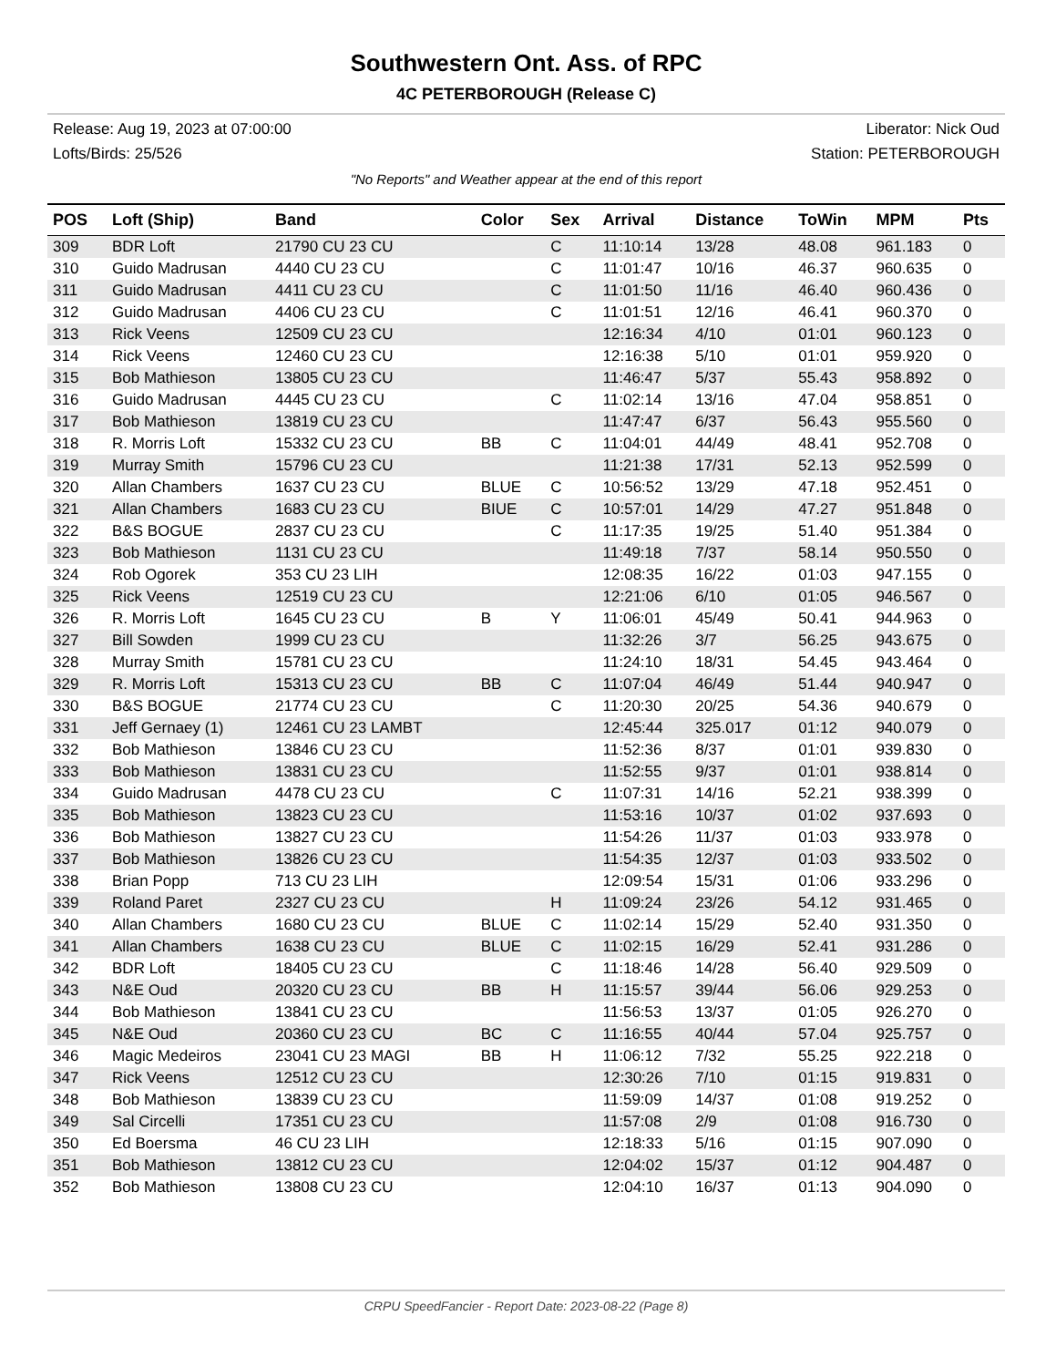Southwestern Ont. Ass. of RPC
4C PETERBOROUGH (Release C)
Release: Aug 19, 2023 at 07:00:00 Liberator: Nick Oud
Lofts/Birds: 25/526 Station: PETERBOROUGH
"No Reports" and Weather appear at the end of this report
| POS | Loft (Ship) | Band | Color | Sex | Arrival | Distance | ToWin | MPM | Pts |
| --- | --- | --- | --- | --- | --- | --- | --- | --- | --- |
| 309 | BDR Loft | 21790 CU 23 CU | | C | 11:10:14 | 13/28 | 48.08 | 961.183 | 0 |
| 310 | Guido Madrusan | 4440 CU 23 CU | | C | 11:01:47 | 10/16 | 46.37 | 960.635 | 0 |
| 311 | Guido Madrusan | 4411 CU 23 CU | | C | 11:01:50 | 11/16 | 46.40 | 960.436 | 0 |
| 312 | Guido Madrusan | 4406 CU 23 CU | | C | 11:01:51 | 12/16 | 46.41 | 960.370 | 0 |
| 313 | Rick Veens | 12509 CU 23 CU | | | 12:16:34 | 4/10 | 01:01 | 960.123 | 0 |
| 314 | Rick Veens | 12460 CU 23 CU | | | 12:16:38 | 5/10 | 01:01 | 959.920 | 0 |
| 315 | Bob Mathieson | 13805 CU 23 CU | | | 11:46:47 | 5/37 | 55.43 | 958.892 | 0 |
| 316 | Guido Madrusan | 4445 CU 23 CU | | C | 11:02:14 | 13/16 | 47.04 | 958.851 | 0 |
| 317 | Bob Mathieson | 13819 CU 23 CU | | | 11:47:47 | 6/37 | 56.43 | 955.560 | 0 |
| 318 | R. Morris Loft | 15332 CU 23 CU | BB | C | 11:04:01 | 44/49 | 48.41 | 952.708 | 0 |
| 319 | Murray Smith | 15796 CU 23 CU | | | 11:21:38 | 17/31 | 52.13 | 952.599 | 0 |
| 320 | Allan Chambers | 1637 CU 23 CU | BLUE | C | 10:56:52 | 13/29 | 47.18 | 952.451 | 0 |
| 321 | Allan Chambers | 1683 CU 23 CU | BIUE | C | 10:57:01 | 14/29 | 47.27 | 951.848 | 0 |
| 322 | B&S BOGUE | 2837 CU 23 CU | | C | 11:17:35 | 19/25 | 51.40 | 951.384 | 0 |
| 323 | Bob Mathieson | 1131 CU 23 CU | | | 11:49:18 | 7/37 | 58.14 | 950.550 | 0 |
| 324 | Rob Ogorek | 353 CU 23 LIH | | | 12:08:35 | 16/22 | 01:03 | 947.155 | 0 |
| 325 | Rick Veens | 12519 CU 23 CU | | | 12:21:06 | 6/10 | 01:05 | 946.567 | 0 |
| 326 | R. Morris Loft | 1645 CU 23 CU | B | Y | 11:06:01 | 45/49 | 50.41 | 944.963 | 0 |
| 327 | Bill Sowden | 1999 CU 23 CU | | | 11:32:26 | 3/7 | 56.25 | 943.675 | 0 |
| 328 | Murray Smith | 15781 CU 23 CU | | | 11:24:10 | 18/31 | 54.45 | 943.464 | 0 |
| 329 | R. Morris Loft | 15313 CU 23 CU | BB | C | 11:07:04 | 46/49 | 51.44 | 940.947 | 0 |
| 330 | B&S BOGUE | 21774 CU 23 CU | | C | 11:20:30 | 20/25 | 54.36 | 940.679 | 0 |
| 331 | Jeff Gernaey (1) | 12461 CU 23 LAMBT | | | 12:45:44 | 325.017 | 01:12 | 940.079 | 0 |
| 332 | Bob Mathieson | 13846 CU 23 CU | | | 11:52:36 | 8/37 | 01:01 | 939.830 | 0 |
| 333 | Bob Mathieson | 13831 CU 23 CU | | | 11:52:55 | 9/37 | 01:01 | 938.814 | 0 |
| 334 | Guido Madrusan | 4478 CU 23 CU | | C | 11:07:31 | 14/16 | 52.21 | 938.399 | 0 |
| 335 | Bob Mathieson | 13823 CU 23 CU | | | 11:53:16 | 10/37 | 01:02 | 937.693 | 0 |
| 336 | Bob Mathieson | 13827 CU 23 CU | | | 11:54:26 | 11/37 | 01:03 | 933.978 | 0 |
| 337 | Bob Mathieson | 13826 CU 23 CU | | | 11:54:35 | 12/37 | 01:03 | 933.502 | 0 |
| 338 | Brian Popp | 713 CU 23 LIH | | | 12:09:54 | 15/31 | 01:06 | 933.296 | 0 |
| 339 | Roland Paret | 2327 CU 23 CU | | H | 11:09:24 | 23/26 | 54.12 | 931.465 | 0 |
| 340 | Allan Chambers | 1680 CU 23 CU | BLUE | C | 11:02:14 | 15/29 | 52.40 | 931.350 | 0 |
| 341 | Allan Chambers | 1638 CU 23 CU | BLUE | C | 11:02:15 | 16/29 | 52.41 | 931.286 | 0 |
| 342 | BDR Loft | 18405 CU 23 CU | | C | 11:18:46 | 14/28 | 56.40 | 929.509 | 0 |
| 343 | N&E Oud | 20320 CU 23 CU | BB | H | 11:15:57 | 39/44 | 56.06 | 929.253 | 0 |
| 344 | Bob Mathieson | 13841 CU 23 CU | | | 11:56:53 | 13/37 | 01:05 | 926.270 | 0 |
| 345 | N&E Oud | 20360 CU 23 CU | BC | C | 11:16:55 | 40/44 | 57.04 | 925.757 | 0 |
| 346 | Magic Medeiros | 23041 CU 23 MAGI | BB | H | 11:06:12 | 7/32 | 55.25 | 922.218 | 0 |
| 347 | Rick Veens | 12512 CU 23 CU | | | 12:30:26 | 7/10 | 01:15 | 919.831 | 0 |
| 348 | Bob Mathieson | 13839 CU 23 CU | | | 11:59:09 | 14/37 | 01:08 | 919.252 | 0 |
| 349 | Sal Circelli | 17351 CU 23 CU | | | 11:57:08 | 2/9 | 01:08 | 916.730 | 0 |
| 350 | Ed Boersma | 46 CU 23 LIH | | | 12:18:33 | 5/16 | 01:15 | 907.090 | 0 |
| 351 | Bob Mathieson | 13812 CU 23 CU | | | 12:04:02 | 15/37 | 01:12 | 904.487 | 0 |
| 352 | Bob Mathieson | 13808 CU 23 CU | | | 12:04:10 | 16/37 | 01:13 | 904.090 | 0 |
CRPU SpeedFancier - Report Date: 2023-08-22 (Page 8)